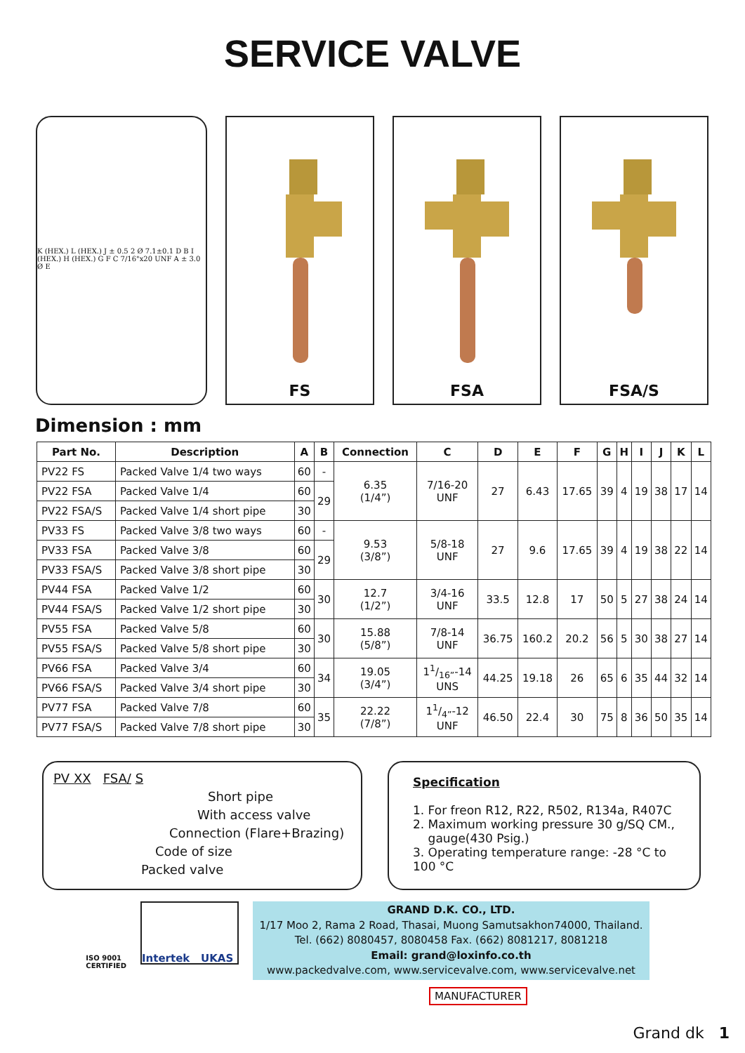SERVICE VALVE
K (HEX.) L (HEX.) J ± 0.5 2 Ø 7.1±0.1 D B I (HEX.) H (HEX.) G F C 7/16"x20 UNF A ± 3.0 Ø E
FS FSA FSA/S
Dimension : mm
| Part No. | Description | A | B | Connection | C | D | E | F | G | H | I | J | K | L |
| --- | --- | --- | --- | --- | --- | --- | --- | --- | --- | --- | --- | --- | --- | --- |
| PV22 FS | Packed Valve 1/4 two ways | 60 | - | 6.35 (1/4”) | 7/16-20 UNF | 27 | 6.43 | 17.65 | 39 | 4 | 19 | 38 | 17 | 14 |
| PV22 FSA | Packed Valve 1/4 | 60 | 29 | | | | | | | | | | | |
| PV22 FSA/S | Packed Valve 1/4 short pipe | 30 | | | | | | | | | | | | |
| PV33 FS | Packed Valve 3/8 two ways | 60 | - | 9.53 (3/8”) | 5/8-18 UNF | 27 | 9.6 | 17.65 | 39 | 4 | 19 | 38 | 22 | 14 |
| PV33 FSA | Packed Valve 3/8 | 60 | 29 | | | | | | | | | | | |
| PV33 FSA/S | Packed Valve 3/8 short pipe | 30 | | | | | | | | | | | | |
| PV44 FSA | Packed Valve 1/2 | 60 | 30 | 12.7 (1/2”) | 3/4-16 UNF | 33.5 | 12.8 | 17 | 50 | 5 | 27 | 38 | 24 | 14 |
| PV44 FSA/S | Packed Valve 1/2 short pipe | 30 | | | | | | | | | | | | |
| PV55 FSA | Packed Valve 5/8 | 60 | 30 | 15.88 (5/8”) | 7/8-14 UNF | 36.75 | 160.2 | 20.2 | 56 | 5 | 30 | 38 | 27 | 14 |
| PV55 FSA/S | Packed Valve 5/8 short pipe | 30 | | | | | | | | | | | | |
| PV66 FSA | Packed Valve 3/4 | 60 | 34 | 19.05 (3/4”) | 11/16”-14 UNS | 44.25 | 19.18 | 26 | 65 | 6 | 35 | 44 | 32 | 14 |
| PV66 FSA/S | Packed Valve 3/4 short pipe | 30 | | | | | | | | | | | | |
| PV77 FSA | Packed Valve 7/8 | 60 | 35 | 22.22 (7/8”) | 11/4”-12 UNF | 46.50 | 22.4 | 30 | 75 | 8 | 36 | 50 | 35 | 14 |
| PV77 FSA/S | Packed Valve 7/8 short pipe | 30 | | | | | | | | | | | | |
PV XX FSA/ S
Short pipe
With access valve
Connection (Flare+Brazing)
Code of size
Packed valve
Specification
1. For freon R12, R22, R502, R134a, R407C
2. Maximum working pressure 30 g/SQ CM.,
gauge(430 Psig.)
3. Operating temperature range: -28 °C to 100 °C
ISO 9001
CERTIFIED
Intertek UKAS
GRAND D.K. CO., LTD.
1/17 Moo 2, Rama 2 Road, Thasai, Muong Samutsakhon74000, Thailand.
Tel. (662) 8080457, 8080458 Fax. (662) 8081217, 8081218
Email: grand@loxinfo.co.th
www.packedvalve.com, www.servicevalve.com, www.servicevalve.net
MANUFACTURER
Grand dk 1